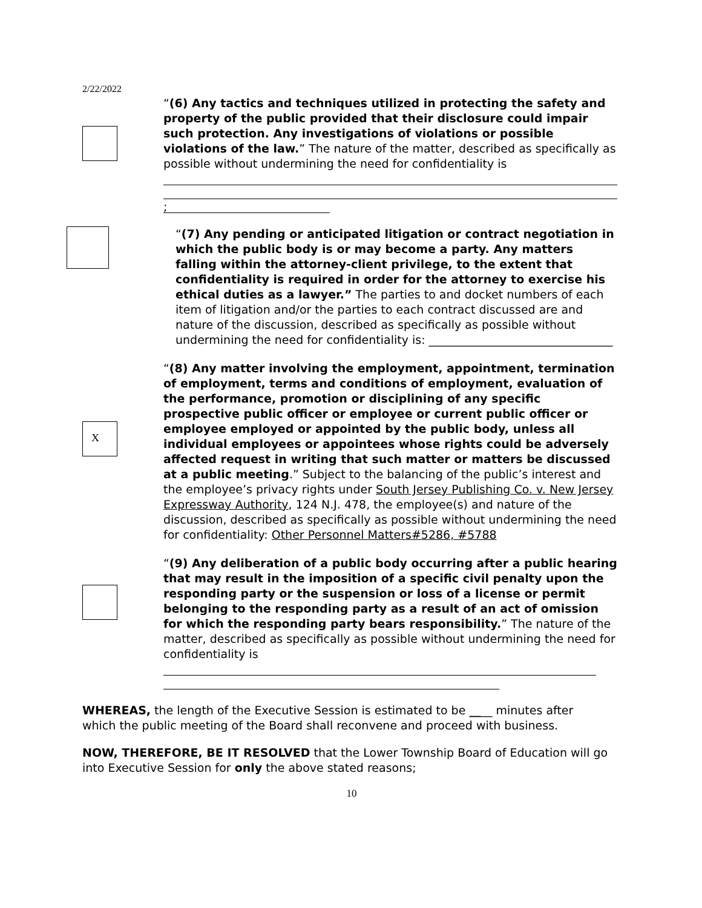2/22/2022
“(6) Any tactics and techniques utilized in protecting the safety and property of the public provided that their disclosure could impair such protection. Any investigations of violations or possible violations of the law.” The nature of the matter, described as specifically as possible without undermining the need for confidentiality is
;
“(7) Any pending or anticipated litigation or contract negotiation in which the public body is or may become a party. Any matters falling within the attorney-client privilege, to the extent that confidentiality is required in order for the attorney to exercise his ethical duties as a lawyer.” The parties to and docket numbers of each item of litigation and/or the parties to each contract discussed are and nature of the discussion, described as specifically as possible without undermining the need for confidentiality is: ________________________________
X
“(8) Any matter involving the employment, appointment, termination of employment, terms and conditions of employment, evaluation of the performance, promotion or disciplining of any specific prospective public officer or employee or current public officer or employee employed or appointed by the public body, unless all individual employees or appointees whose rights could be adversely affected request in writing that such matter or matters be discussed at a public meeting.” Subject to the balancing of the public’s interest and the employee’s privacy rights under South Jersey Publishing Co. v. New Jersey Expressway Authority, 124 N.J. 478, the employee(s) and nature of the discussion, described as specifically as possible without undermining the need for confidentiality: Other Personnel Matters#5286, #5788
“(9) Any deliberation of a public body occurring after a public hearing that may result in the imposition of a specific civil penalty upon the responding party or the suspension or loss of a license or permit belonging to the responding party as a result of an act of omission for which the responding party bears responsibility.” The nature of the matter, described as specifically as possible without undermining the need for confidentiality is
WHEREAS, the length of the Executive Session is estimated to be ____ minutes after which the public meeting of the Board shall reconvene and proceed with business.
NOW, THEREFORE, BE IT RESOLVED that the Lower Township Board of Education will go into Executive Session for only the above stated reasons;
10